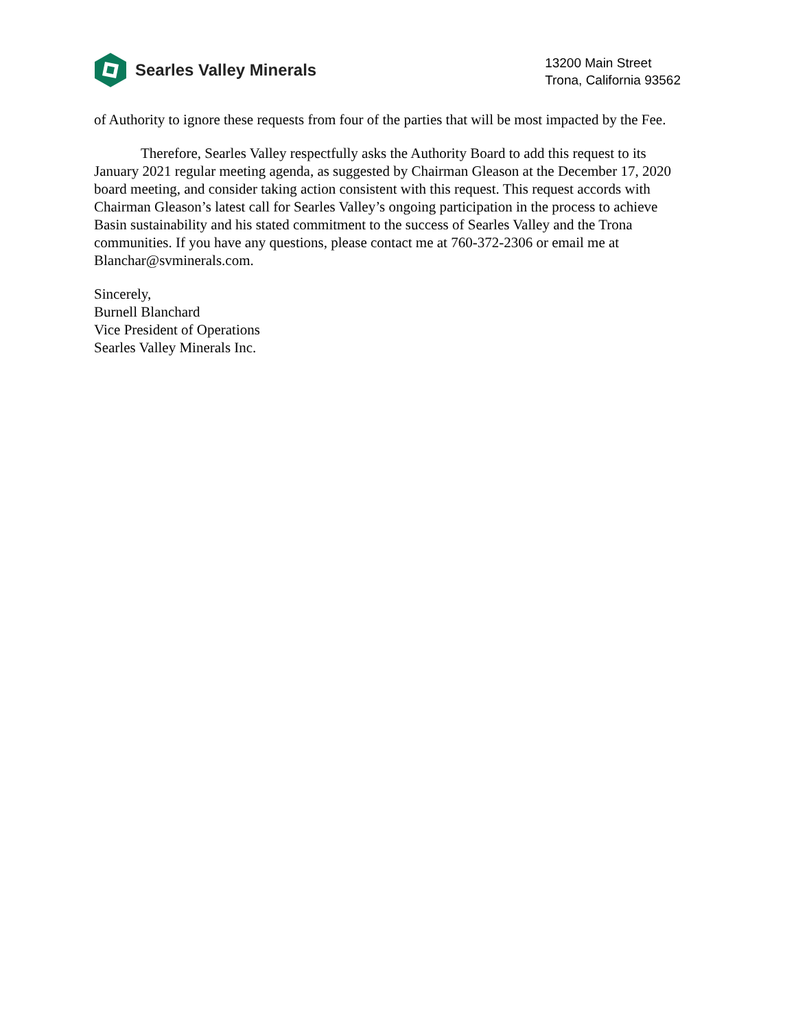Searles Valley Minerals
13200 Main Street
Trona, California 93562
of Authority to ignore these requests from four of the parties that will be most impacted by the Fee.
Therefore, Searles Valley respectfully asks the Authority Board to add this request to its January 2021 regular meeting agenda, as suggested by Chairman Gleason at the December 17, 2020 board meeting, and consider taking action consistent with this request. This request accords with Chairman Gleason’s latest call for Searles Valley’s ongoing participation in the process to achieve Basin sustainability and his stated commitment to the success of Searles Valley and the Trona communities. If you have any questions, please contact me at 760-372-2306 or email me at Blanchar@svminerals.com.
Sincerely,
Burnell Blanchard
Vice President of Operations
Searles Valley Minerals Inc.